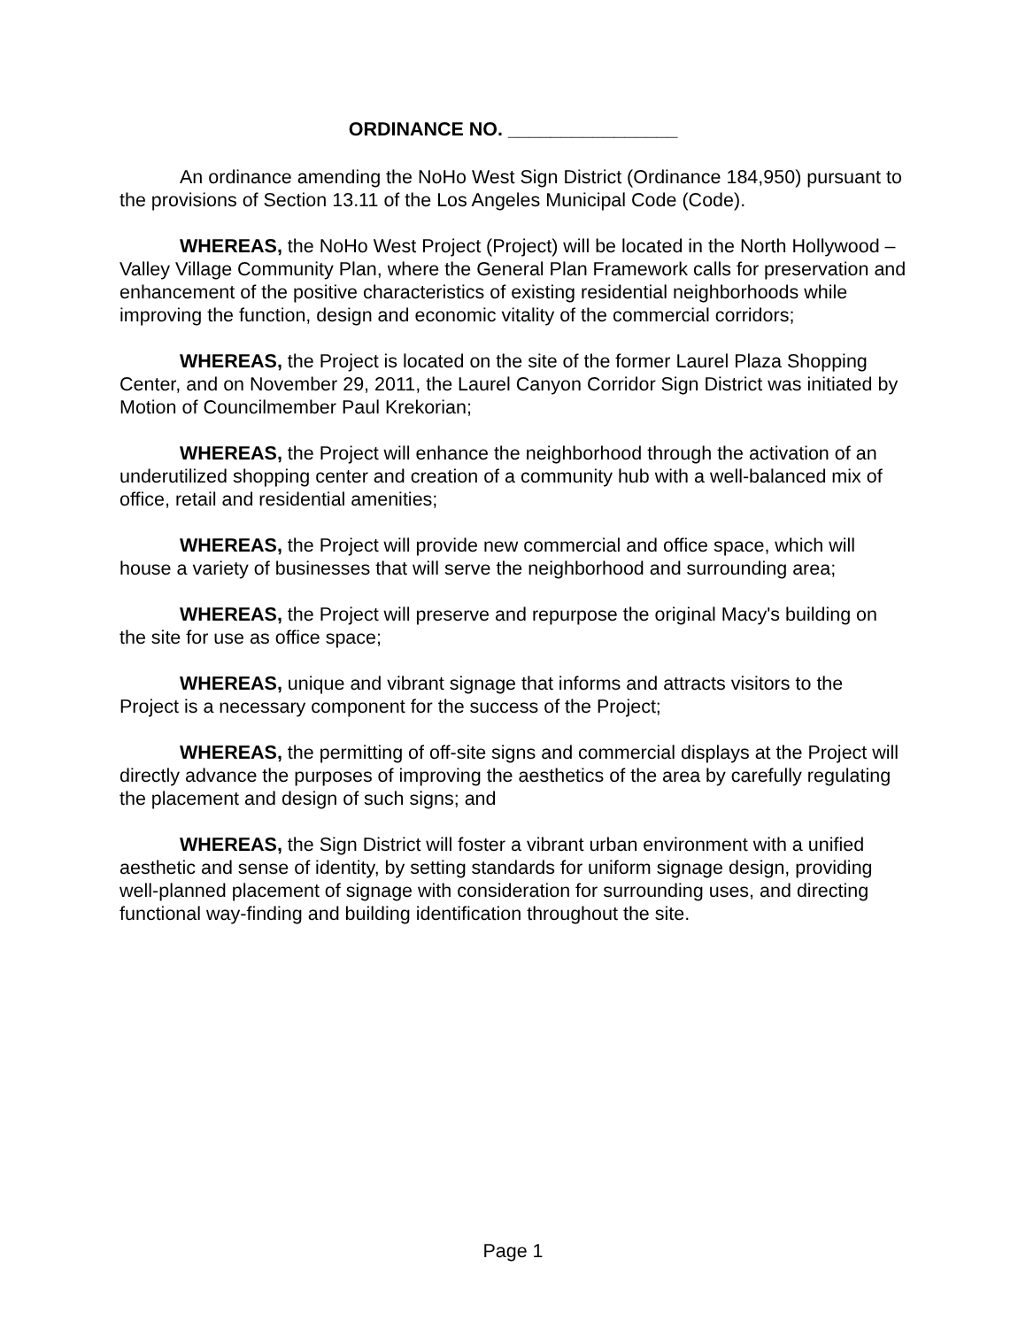ORDINANCE NO. ________________
An ordinance amending the NoHo West Sign District (Ordinance 184,950) pursuant to the provisions of Section 13.11 of the Los Angeles Municipal Code (Code).
WHEREAS, the NoHo West Project (Project) will be located in the North Hollywood – Valley Village Community Plan, where the General Plan Framework calls for preservation and enhancement of the positive characteristics of existing residential neighborhoods while improving the function, design and economic vitality of the commercial corridors;
WHEREAS, the Project is located on the site of the former Laurel Plaza Shopping Center, and on November 29, 2011, the Laurel Canyon Corridor Sign District was initiated by Motion of Councilmember Paul Krekorian;
WHEREAS, the Project will enhance the neighborhood through the activation of an underutilized shopping center and creation of a community hub with a well-balanced mix of office, retail and residential amenities;
WHEREAS, the Project will provide new commercial and office space, which will house a variety of businesses that will serve the neighborhood and surrounding area;
WHEREAS, the Project will preserve and repurpose the original Macy's building on the site for use as office space;
WHEREAS, unique and vibrant signage that informs and attracts visitors to the Project is a necessary component for the success of the Project;
WHEREAS, the permitting of off-site signs and commercial displays at the Project will directly advance the purposes of improving the aesthetics of the area by carefully regulating the placement and design of such signs; and
WHEREAS, the Sign District will foster a vibrant urban environment with a unified aesthetic and sense of identity, by setting standards for uniform signage design, providing well-planned placement of signage with consideration for surrounding uses, and directing functional way-finding and building identification throughout the site.
Page 1